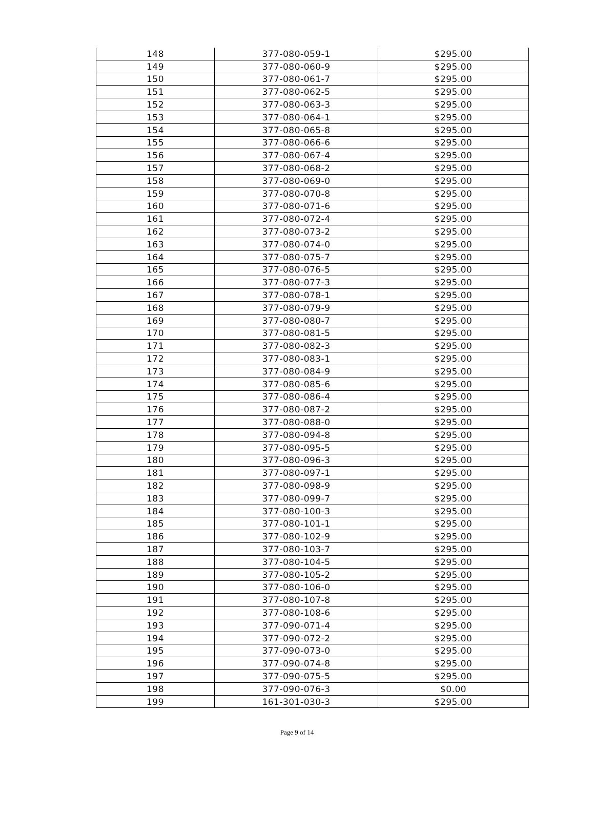| 148 | 377-080-059-1 | $295.00 |
| 149 | 377-080-060-9 | $295.00 |
| 150 | 377-080-061-7 | $295.00 |
| 151 | 377-080-062-5 | $295.00 |
| 152 | 377-080-063-3 | $295.00 |
| 153 | 377-080-064-1 | $295.00 |
| 154 | 377-080-065-8 | $295.00 |
| 155 | 377-080-066-6 | $295.00 |
| 156 | 377-080-067-4 | $295.00 |
| 157 | 377-080-068-2 | $295.00 |
| 158 | 377-080-069-0 | $295.00 |
| 159 | 377-080-070-8 | $295.00 |
| 160 | 377-080-071-6 | $295.00 |
| 161 | 377-080-072-4 | $295.00 |
| 162 | 377-080-073-2 | $295.00 |
| 163 | 377-080-074-0 | $295.00 |
| 164 | 377-080-075-7 | $295.00 |
| 165 | 377-080-076-5 | $295.00 |
| 166 | 377-080-077-3 | $295.00 |
| 167 | 377-080-078-1 | $295.00 |
| 168 | 377-080-079-9 | $295.00 |
| 169 | 377-080-080-7 | $295.00 |
| 170 | 377-080-081-5 | $295.00 |
| 171 | 377-080-082-3 | $295.00 |
| 172 | 377-080-083-1 | $295.00 |
| 173 | 377-080-084-9 | $295.00 |
| 174 | 377-080-085-6 | $295.00 |
| 175 | 377-080-086-4 | $295.00 |
| 176 | 377-080-087-2 | $295.00 |
| 177 | 377-080-088-0 | $295.00 |
| 178 | 377-080-094-8 | $295.00 |
| 179 | 377-080-095-5 | $295.00 |
| 180 | 377-080-096-3 | $295.00 |
| 181 | 377-080-097-1 | $295.00 |
| 182 | 377-080-098-9 | $295.00 |
| 183 | 377-080-099-7 | $295.00 |
| 184 | 377-080-100-3 | $295.00 |
| 185 | 377-080-101-1 | $295.00 |
| 186 | 377-080-102-9 | $295.00 |
| 187 | 377-080-103-7 | $295.00 |
| 188 | 377-080-104-5 | $295.00 |
| 189 | 377-080-105-2 | $295.00 |
| 190 | 377-080-106-0 | $295.00 |
| 191 | 377-080-107-8 | $295.00 |
| 192 | 377-080-108-6 | $295.00 |
| 193 | 377-090-071-4 | $295.00 |
| 194 | 377-090-072-2 | $295.00 |
| 195 | 377-090-073-0 | $295.00 |
| 196 | 377-090-074-8 | $295.00 |
| 197 | 377-090-075-5 | $295.00 |
| 198 | 377-090-076-3 | $0.00 |
| 199 | 161-301-030-3 | $295.00 |
Page 9 of 14